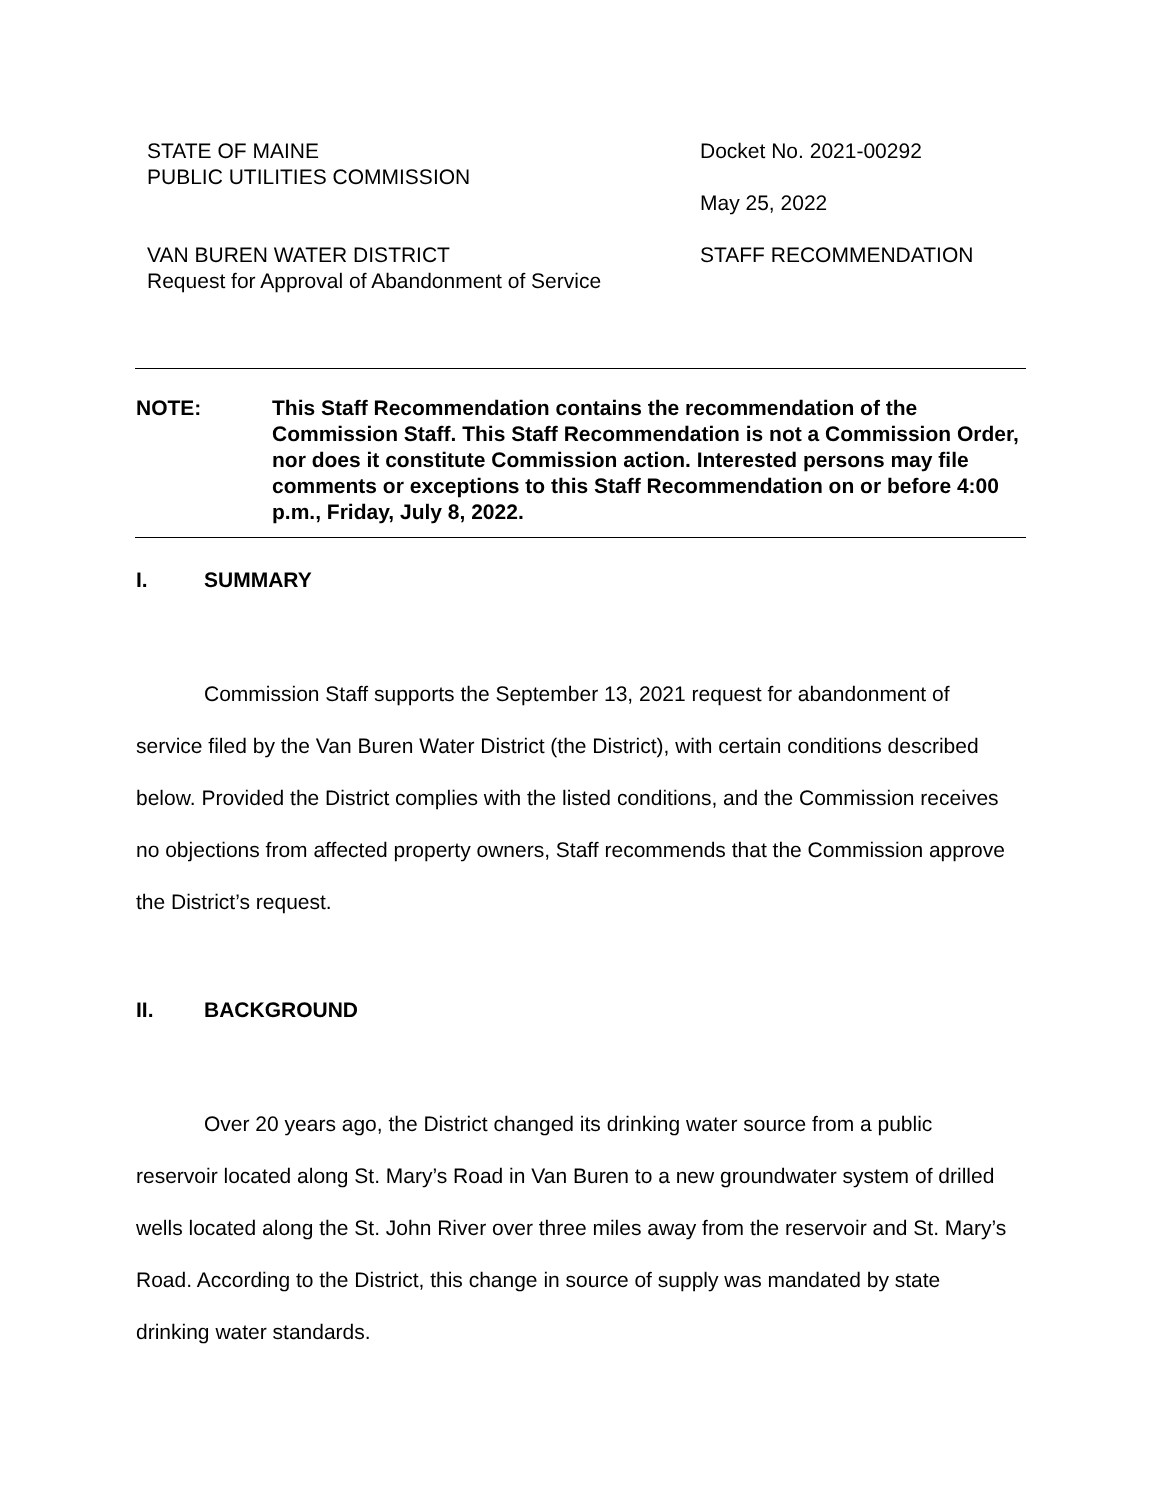STATE OF MAINE
PUBLIC UTILITIES COMMISSION
VAN BUREN WATER DISTRICT
Request for Approval of Abandonment of Service
Docket No. 2021-00292
May 25, 2022
STAFF RECOMMENDATION
NOTE: This Staff Recommendation contains the recommendation of the Commission Staff. This Staff Recommendation is not a Commission Order, nor does it constitute Commission action. Interested persons may file comments or exceptions to this Staff Recommendation on or before 4:00 p.m., Friday, July 8, 2022.
I. SUMMARY
Commission Staff supports the September 13, 2021 request for abandonment of service filed by the Van Buren Water District (the District), with certain conditions described below. Provided the District complies with the listed conditions, and the Commission receives no objections from affected property owners, Staff recommends that the Commission approve the District’s request.
II. BACKGROUND
Over 20 years ago, the District changed its drinking water source from a public reservoir located along St. Mary’s Road in Van Buren to a new groundwater system of drilled wells located along the St. John River over three miles away from the reservoir and St. Mary’s Road. According to the District, this change in source of supply was mandated by state drinking water standards.